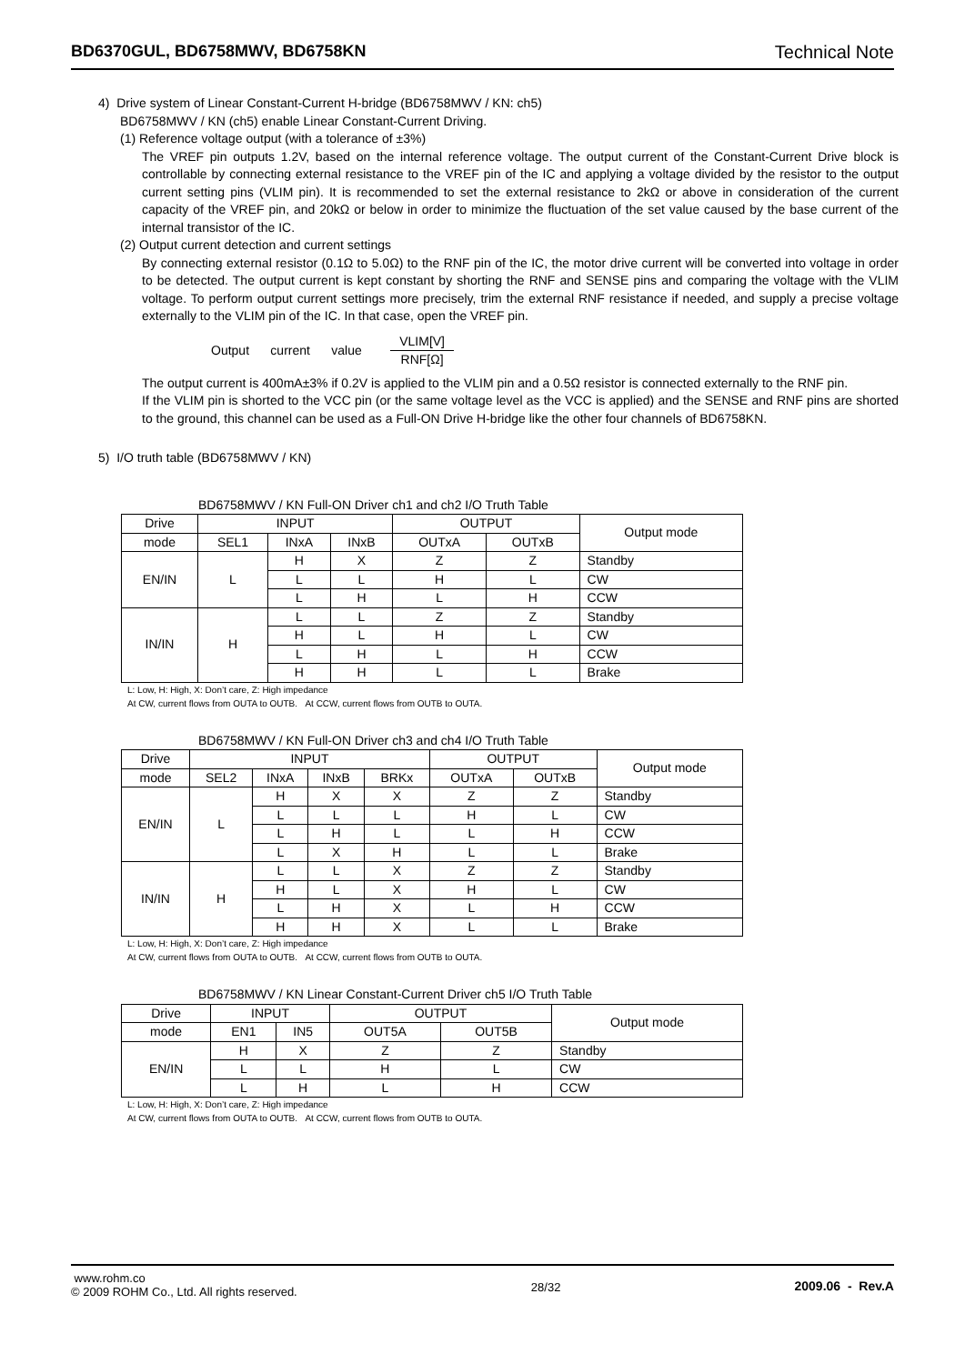BD6370GUL, BD6758MWV, BD6758KN Technical Note
4) Drive system of Linear Constant-Current H-bridge (BD6758MWV / KN: ch5)
BD6758MWV / KN (ch5) enable Linear Constant-Current Driving.
(1) Reference voltage output (with a tolerance of ±3%)
The VREF pin outputs 1.2V, based on the internal reference voltage. The output current of the Constant-Current Drive block is controllable by connecting external resistance to the VREF pin of the IC and applying a voltage divided by the resistor to the output current setting pins (VLIM pin). It is recommended to set the external resistance to 2kΩ or above in consideration of the current capacity of the VREF pin, and 20kΩ or below in order to minimize the fluctuation of the set value caused by the base current of the internal transistor of the IC.
(2) Output current detection and current settings
By connecting external resistor (0.1Ω to 5.0Ω) to the RNF pin of the IC, the motor drive current will be converted into voltage in order to be detected. The output current is kept constant by shorting the RNF and SENSE pins and comparing the voltage with the VLIM voltage. To perform output current settings more precisely, trim the external RNF resistance if needed, and supply a precise voltage externally to the VLIM pin of the IC. In that case, open the VREF pin.
Output current value VLIM[V] RNF[Ω]
The output current is 400mA±3% if 0.2V is applied to the VLIM pin and a 0.5Ω resistor is connected externally to the RNF pin.
If the VLIM pin is shorted to the VCC pin (or the same voltage level as the VCC is applied) and the SENSE and RNF pins are shorted to the ground, this channel can be used as a Full-ON Drive H-bridge like the other four channels of BD6758KN.
5) I/O truth table (BD6758MWV / KN)
BD6758MWV / KN Full-ON Driver ch1 and ch2 I/O Truth Table
| Drive | INPUT | | | OUTPUT | | Output mode |
| --- | --- | --- | --- | --- | --- | --- |
| mode | SEL1 | INxA | INxB | OUTxA | OUTxB | |
| EN/IN | L | H | X | Z | Z | Standby |
| | | L | L | H | L | CW |
| | | L | H | L | H | CCW |
| IN/IN | H | L | L | Z | Z | Standby |
| | | H | L | H | L | CW |
| | | L | H | L | H | CCW |
| | | H | H | L | L | Brake |
L: Low, H: High, X: Don’t care, Z: High impedance
At CW, current flows from OUTA to OUTB. At CCW, current flows from OUTB to OUTA.
BD6758MWV / KN Full-ON Driver ch3 and ch4 I/O Truth Table
| Drive | INPUT | | | | OUTPUT | | Output mode |
| --- | --- | --- | --- | --- | --- | --- | --- |
| mode | SEL2 | INxA | INxB | BRKx | OUTxA | OUTxB | |
| EN/IN | L | H | X | X | Z | Z | Standby |
| | | L | L | L | H | L | CW |
| | | L | H | L | L | H | CCW |
| | | L | X | H | L | L | Brake |
| IN/IN | H | L | L | X | Z | Z | Standby |
| | | H | L | X | H | L | CW |
| | | L | H | X | L | H | CCW |
| | | H | H | X | L | L | Brake |
L: Low, H: High, X: Don’t care, Z: High impedance
At CW, current flows from OUTA to OUTB. At CCW, current flows from OUTB to OUTA.
BD6758MWV / KN Linear Constant-Current Driver ch5 I/O Truth Table
| Drive | INPUT | | OUTPUT | | Output mode |
| --- | --- | --- | --- | --- | --- |
| mode | EN1 | IN5 | OUT5A | OUT5B | |
| EN/IN | H | X | Z | Z | Standby |
| | L | L | H | L | CW |
| | L | H | L | H | CCW |
L: Low, H: High, X: Don’t care, Z: High impedance
At CW, current flows from OUTA to OUTB. At CCW, current flows from OUTB to OUTA.
www.rohm.co
© 2009 ROHM Co., Ltd. All rights reserved.
28/32 2009.06 - Rev.A